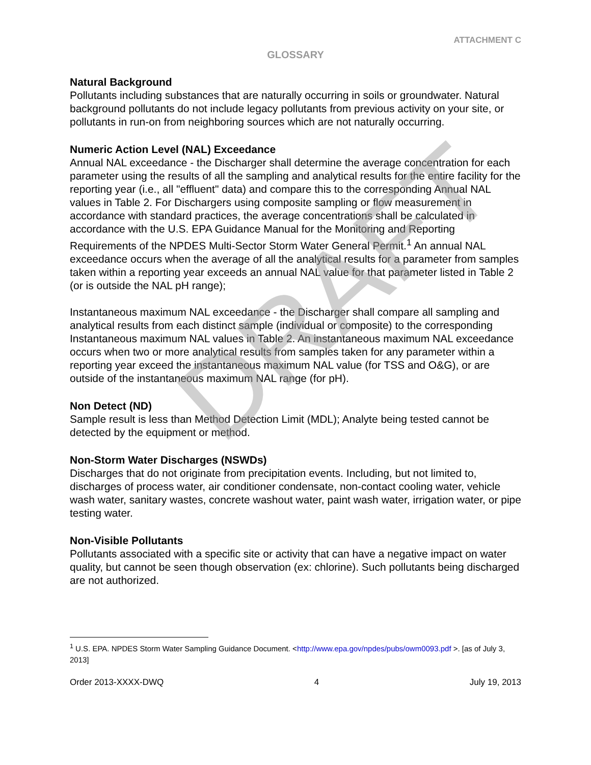DRAFT
ATTACHMENT C
GLOSSARY
Natural Background
Pollutants including substances that are naturally occurring in soils or groundwater. Natural background pollutants do not include legacy pollutants from previous activity on your site, or pollutants in run-on from neighboring sources which are not naturally occurring.
Numeric Action Level (NAL) Exceedance
Annual NAL exceedance - the Discharger shall determine the average concentration for each parameter using the results of all the sampling and analytical results for the entire facility for the reporting year (i.e., all "effluent" data) and compare this to the corresponding Annual NAL values in Table 2. For Dischargers using composite sampling or flow measurement in accordance with standard practices, the average concentrations shall be calculated in accordance with the U.S. EPA Guidance Manual for the Monitoring and Reporting Requirements of the NPDES Multi-Sector Storm Water General Permit.<sup>1</sup> An annual NAL exceedance occurs when the average of all the analytical results for a parameter from samples taken within a reporting year exceeds an annual NAL value for that parameter listed in Table 2 (or is outside the NAL pH range);
Instantaneous maximum NAL exceedance - the Discharger shall compare all sampling and analytical results from each distinct sample (individual or composite) to the corresponding Instantaneous maximum NAL values in Table 2. An instantaneous maximum NAL exceedance occurs when two or more analytical results from samples taken for any parameter within a reporting year exceed the instantaneous maximum NAL value (for TSS and O&G), or are outside of the instantaneous maximum NAL range (for pH).
Non Detect (ND)
Sample result is less than Method Detection Limit (MDL); Analyte being tested cannot be detected by the equipment or method.
Non-Storm Water Discharges (NSWDs)
Discharges that do not originate from precipitation events. Including, but not limited to, discharges of process water, air conditioner condensate, non-contact cooling water, vehicle wash water, sanitary wastes, concrete washout water, paint wash water, irrigation water, or pipe testing water.
Non-Visible Pollutants
Pollutants associated with a specific site or activity that can have a negative impact on water quality, but cannot be seen though observation (ex: chlorine). Such pollutants being discharged are not authorized.
<sup>1</sup> U.S. EPA. NPDES Storm Water Sampling Guidance Document. <http://www.epa.gov/npdes/pubs/owm0093.pdf >. [as of July 3, 2013]
Order 2013-XXXX-DWQ 4 July 19, 2013